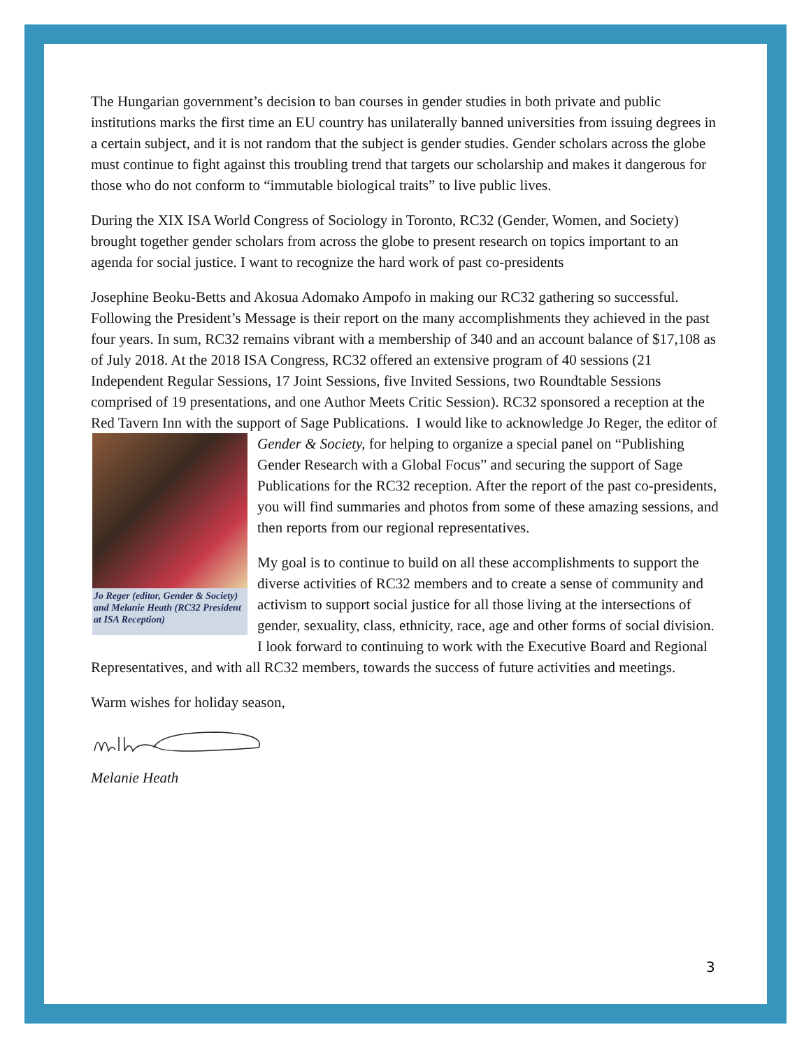The Hungarian government’s decision to ban courses in gender studies in both private and public institutions marks the first time an EU country has unilaterally banned universities from issuing degrees in a certain subject, and it is not random that the subject is gender studies. Gender scholars across the globe must continue to fight against this troubling trend that targets our scholarship and makes it dangerous for those who do not conform to “immutable biological traits” to live public lives.
During the XIX ISA World Congress of Sociology in Toronto, RC32 (Gender, Women, and Society) brought together gender scholars from across the globe to present research on topics important to an agenda for social justice. I want to recognize the hard work of past co-presidents
Josephine Beoku-Betts and Akosua Adomako Ampofo in making our RC32 gathering so successful. Following the President’s Message is their report on the many accomplishments they achieved in the past four years. In sum, RC32 remains vibrant with a membership of 340 and an account balance of $17,108 as of July 2018. At the 2018 ISA Congress, RC32 offered an extensive program of 40 sessions (21 Independent Regular Sessions, 17 Joint Sessions, five Invited Sessions, two Roundtable Sessions comprised of 19 presentations, and one Author Meets Critic Session). RC32 sponsored a reception at the Red Tavern Inn with the support of Sage Publications. I would like to acknowledge Jo Reger, the editor of Gender & Society, for helping Jo Reger (editor, Gender & Society) and Melanie Heath (RC32 President at ISA Reception) to organize a special panel on “Publishing Gender Research with a Global Focus” and securing the support of Sage Publications for the RC32 reception. After the report of the past co-presidents, you will find summaries and photos from some of these amazing sessions, and then reports from our regional representatives.
My goal is to continue to build on all these accomplishments to support the diverse activities of RC32 members and to create a sense of community and activism to support social justice for all those living at the intersections of gender, sexuality, class, ethnicity, race, age and other forms of social division. I look forward to continuing to work with the Executive Board and Regional Representatives, and with all RC32 members, towards the success of future activities and meetings.
Warm wishes for holiday season,
Melanie Heath
3